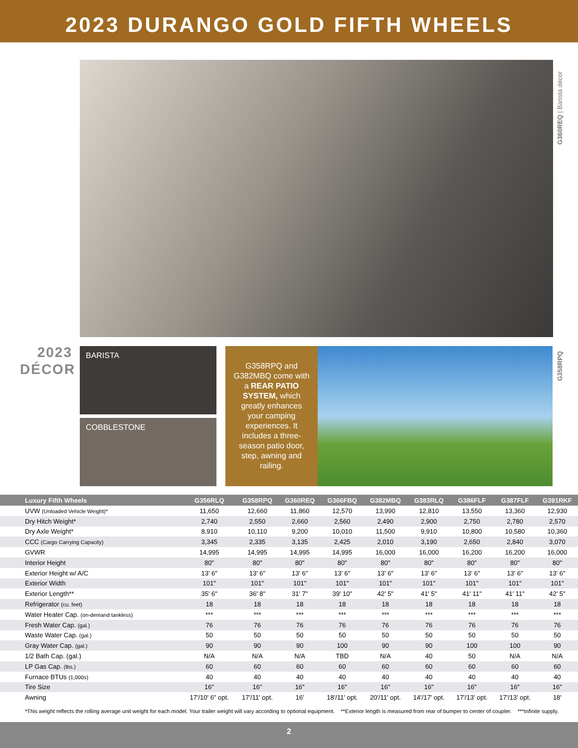2023 DURANGO GOLD FIFTH WHEELS
G360REQ | Barista décor
2023
DÉCOR
BARISTA
COBBLESTONE
G358RPQ and G382MBQ come with a REAR PATIO SYSTEM, which greatly enhances your camping experiences. It includes a three-season patio door, step, awning and railing.
G358RPQ
| Luxury Fifth Wheels | G356RLQ | G358RPQ | G360REQ | G366FBQ | G382MBQ | G383RLQ | G386FLF | G387FLF | G391RKF |
| --- | --- | --- | --- | --- | --- | --- | --- | --- | --- |
| UVW (Unloaded Vehicle Weight)* | 11,650 | 12,660 | 11,860 | 12,570 | 13,990 | 12,810 | 13,550 | 13,360 | 12,930 |
| Dry Hitch Weight* | 2,740 | 2,550 | 2,660 | 2,560 | 2,490 | 2,900 | 2,750 | 2,780 | 2,570 |
| Dry Axle Weight* | 8,910 | 10,110 | 9,200 | 10,010 | 11,500 | 9,910 | 10,800 | 10,580 | 10,360 |
| CCC (Cargo Carrying Capacity) | 3,345 | 2,335 | 3,135 | 2,425 | 2,010 | 3,190 | 2,650 | 2,840 | 3,070 |
| GVWR | 14,995 | 14,995 | 14,995 | 14,995 | 16,000 | 16,000 | 16,200 | 16,200 | 16,000 |
| Interior Height | 80" | 80" | 80" | 80" | 80" | 80" | 80" | 80" | 80" |
| Exterior Height w/ A/C | 13' 6" | 13' 6" | 13' 6" | 13' 6" | 13' 6" | 13' 6" | 13' 6" | 13' 6" | 13' 6" |
| Exterior Width | 101" | 101" | 101" | 101" | 101" | 101" | 101" | 101" | 101" |
| Exterior Length** | 35' 6" | 36' 8" | 31' 7" | 39' 10" | 42' 5" | 41' 5" | 41' 11" | 41' 11" | 42' 5" |
| Refrigerator (cu. feet) | 18 | 18 | 18 | 18 | 18 | 18 | 18 | 18 | 18 |
| Water Heater Cap. (on-demand tankless) | *** | *** | *** | *** | *** | *** | *** | *** | *** |
| Fresh Water Cap. (gal.) | 76 | 76 | 76 | 76 | 76 | 76 | 76 | 76 | 76 |
| Waste Water Cap. (gal.) | 50 | 50 | 50 | 50 | 50 | 50 | 50 | 50 | 50 |
| Gray Water Cap. (gal.) | 90 | 90 | 90 | 100 | 90 | 90 | 100 | 100 | 90 |
| 1/2 Bath Cap. (gal.) | N/A | N/A | N/A | TBD | N/A | 40 | 50 | N/A | N/A |
| LP Gas Cap. (lbs.) | 60 | 60 | 60 | 60 | 60 | 60 | 60 | 60 | 60 |
| Furnace BTUs (1,000s) | 40 | 40 | 40 | 40 | 40 | 40 | 40 | 40 | 40 |
| Tire Size | 16" | 16" | 16" | 16" | 16" | 16" | 16" | 16" | 16" |
| Awning | 17'/10' 6" opt. | 17'/11' opt. | 16' | 18'/11' opt. | 20'/11' opt. | 14'/17' opt. | 17'/13' opt. | 17'/13' opt. | 18' |
*This weight reflects the rolling average unit weight for each model. Your trailer weight will vary according to optional equipment. **Exterior length is measured from rear of bumper to center of coupler. ***Infinite supply.
2